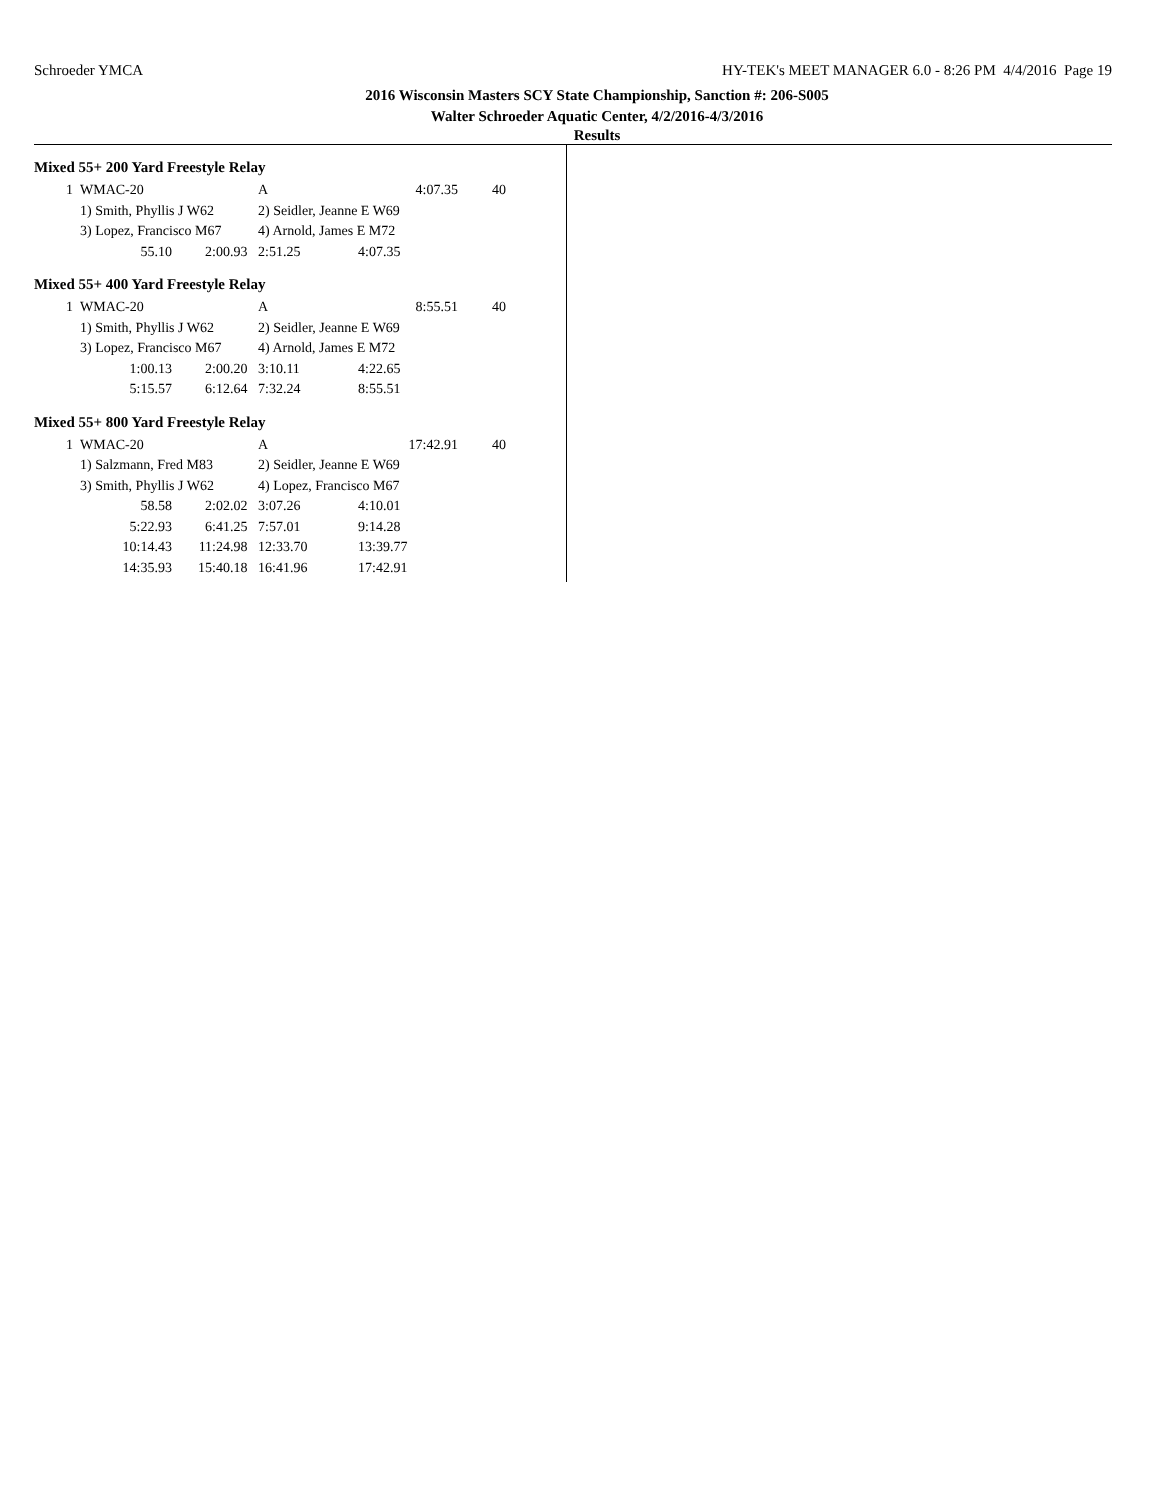Schroeder YMCA HY-TEK's MEET MANAGER 6.0 - 8:26 PM 4/4/2016 Page 19
2016 Wisconsin Masters SCY State Championship, Sanction #: 206-S005
Walter Schroeder Aquatic Center, 4/2/2016-4/3/2016
Results
Mixed 55+ 200 Yard Freestyle Relay
| 1 | WMAC-20 | | A | 4:07.35 | 40 |
| | 1) Smith, Phyllis J W62 | | 2) Seidler, Jeanne E W69 | | |
| | 3) Lopez, Francisco M67 | | 4) Arnold, James E M72 | | |
| | 55.10 | 2:00.93 | 2:51.25 | 4:07.35 | |
Mixed 55+ 400 Yard Freestyle Relay
| 1 | WMAC-20 | | A | 8:55.51 | 40 |
| | 1) Smith, Phyllis J W62 | | 2) Seidler, Jeanne E W69 | | |
| | 3) Lopez, Francisco M67 | | 4) Arnold, James E M72 | | |
| | 1:00.13 | 2:00.20 | 3:10.11 | 4:22.65 | |
| | 5:15.57 | 6:12.64 | 7:32.24 | 8:55.51 | |
Mixed 55+ 800 Yard Freestyle Relay
| 1 | WMAC-20 | | A | 17:42.91 | 40 |
| | 1) Salzmann, Fred M83 | | 2) Seidler, Jeanne E W69 | | |
| | 3) Smith, Phyllis J W62 | | 4) Lopez, Francisco M67 | | |
| | 58.58 | 2:02.02 | 3:07.26 | 4:10.01 | |
| | 5:22.93 | 6:41.25 | 7:57.01 | 9:14.28 | |
| | 10:14.43 | 11:24.98 | 12:33.70 | 13:39.77 | |
| | 14:35.93 | 15:40.18 | 16:41.96 | 17:42.91 | |